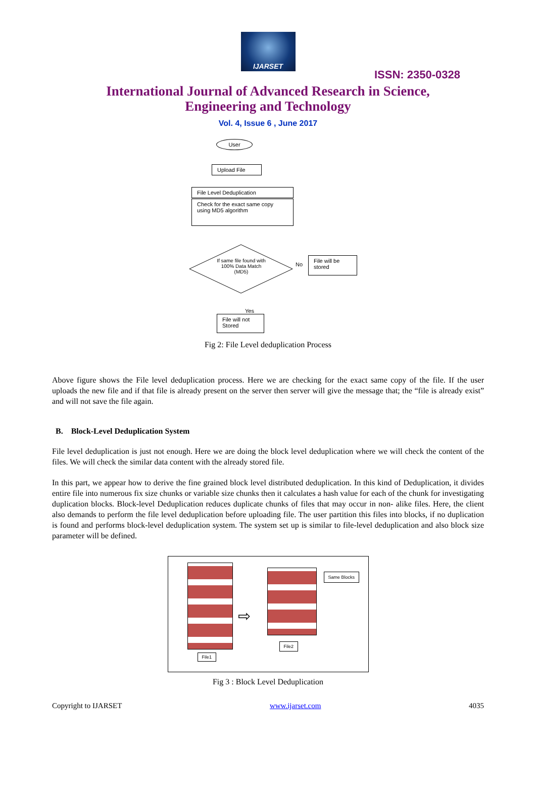IJARSET
ISSN: 2350-0328
International Journal of Advanced Research in Science, Engineering and Technology
Vol. 4, Issue 6 , June 2017
User
Upload File
File Level Deduplication
Check for the exact same copy using MD5 algorithm
If same file found with 100% Data Match (MD5)
No
File will be stored
Yes
File will not Stored
Fig 2: File Level deduplication Process
Above figure shows the File level deduplication process. Here we are checking for the exact same copy of the file. If the user uploads the new file and if that file is already present on the server then server will give the message that; the “file is already exist” and will not save the file again.
B. Block-Level Deduplication System
File level deduplication is just not enough. Here we are doing the block level deduplication where we will check the content of the files. We will check the similar data content with the already stored file.
In this part, we appear how to derive the fine grained block level distributed deduplication. In this kind of Deduplication, it divides entire file into numerous fix size chunks or variable size chunks then it calculates a hash value for each of the chunk for investigating duplication blocks. Block-level Deduplication reduces duplicate chunks of files that may occur in non- alike files. Here, the client also demands to perform the file level deduplication before uploading file. The user partition this files into blocks, if no duplication is found and performs block-level deduplication system. The system set up is similar to file-level deduplication and also block size parameter will be defined.
File1
⇨
Same Blocks
File2
Fig 3 : Block Level Deduplication
Copyright to IJARSET www.ijarset.com 4035